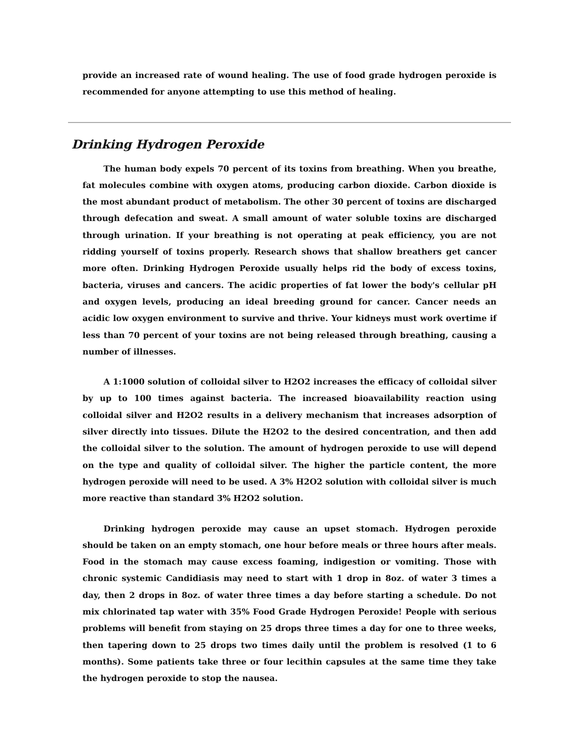provide an increased rate of wound healing. The use of food grade hydrogen peroxide is recommended for anyone attempting to use this method of healing.
Drinking Hydrogen Peroxide
The human body expels 70 percent of its toxins from breathing. When you breathe, fat molecules combine with oxygen atoms, producing carbon dioxide. Carbon dioxide is the most abundant product of metabolism. The other 30 percent of toxins are discharged through defecation and sweat. A small amount of water soluble toxins are discharged through urination. If your breathing is not operating at peak efficiency, you are not ridding yourself of toxins properly. Research shows that shallow breathers get cancer more often. Drinking Hydrogen Peroxide usually helps rid the body of excess toxins, bacteria, viruses and cancers. The acidic properties of fat lower the body's cellular pH and oxygen levels, producing an ideal breeding ground for cancer. Cancer needs an acidic low oxygen environment to survive and thrive. Your kidneys must work overtime if less than 70 percent of your toxins are not being released through breathing, causing a number of illnesses.
A 1:1000 solution of colloidal silver to H2O2 increases the efficacy of colloidal silver by up to 100 times against bacteria. The increased bioavailability reaction using colloidal silver and H2O2 results in a delivery mechanism that increases adsorption of silver directly into tissues. Dilute the H2O2 to the desired concentration, and then add the colloidal silver to the solution. The amount of hydrogen peroxide to use will depend on the type and quality of colloidal silver. The higher the particle content, the more hydrogen peroxide will need to be used. A 3% H2O2 solution with colloidal silver is much more reactive than standard 3% H2O2 solution.
Drinking hydrogen peroxide may cause an upset stomach. Hydrogen peroxide should be taken on an empty stomach, one hour before meals or three hours after meals. Food in the stomach may cause excess foaming, indigestion or vomiting. Those with chronic systemic Candidiasis may need to start with 1 drop in 8oz. of water 3 times a day, then 2 drops in 8oz. of water three times a day before starting a schedule. Do not mix chlorinated tap water with 35% Food Grade Hydrogen Peroxide! People with serious problems will benefit from staying on 25 drops three times a day for one to three weeks, then tapering down to 25 drops two times daily until the problem is resolved (1 to 6 months). Some patients take three or four lecithin capsules at the same time they take the hydrogen peroxide to stop the nausea.